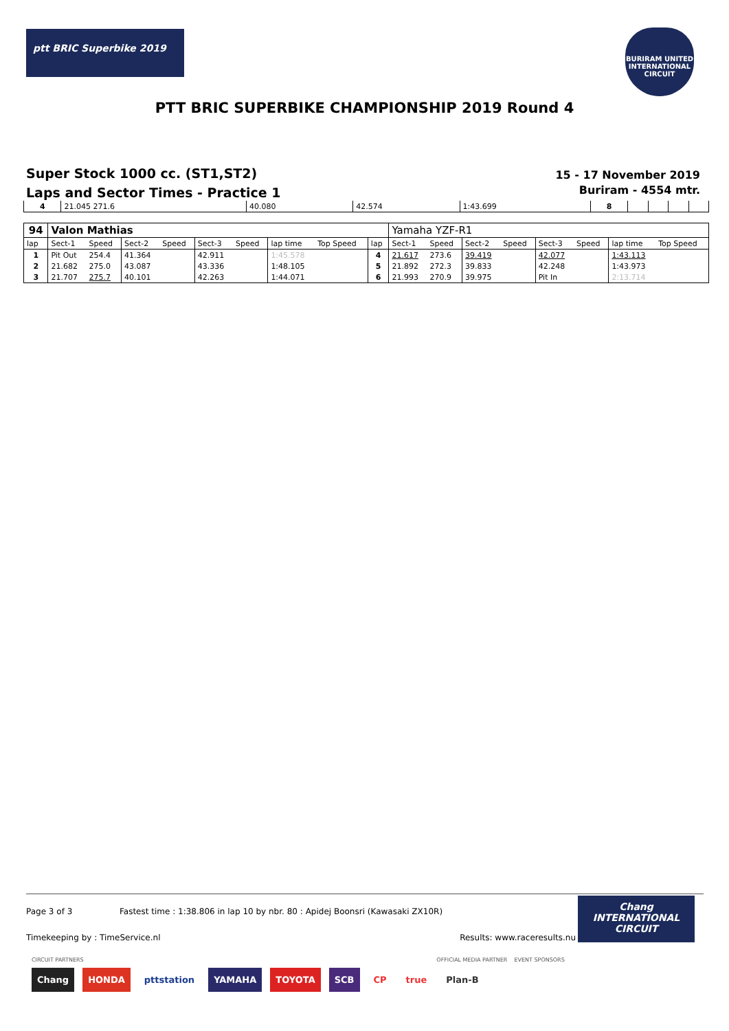ptt BRIC Superbike 2019
BURIRAM UNITED INTERNATIONAL CIRCUIT
PTT BRIC SUPERBIKE CHAMPIONSHIP 2019 Round 4
Super Stock 1000 cc. (ST1,ST2)
Laps and Sector Times - Practice 1
15 - 17 November 2019
Buriram - 4554 mtr.
| 4 | 21.045 271.6 | 40.080 | 42.574 | 1:43.699 | 8 | | | | |
| 94 | Valon Mathias | | | | | | | | | Yamaha YZF-R1 | | | | | | | |
| lap | Sect-1 | Speed | Sect-2 | Speed | Sect-3 | Speed | lap time | Top Speed | lap | Sect-1 | Speed | Sect-2 | Speed | Sect-3 | Speed | lap time | Top Speed |
| 1 | Pit Out | 254.4 | 41.364 | | 42.911 | | 1:45.578 | | 4 | 21.617 | 273.6 | 39.419 | | 42.077 | | 1:43.113 | |
| 2 | 21.682 | 275.0 | 43.087 | | 43.336 | | 1:48.105 | | 5 | 21.892 | 272.3 | 39.833 | | 42.248 | | 1:43.973 | |
| 3 | 21.707 | 275.7 | 40.101 | | 42.263 | | 1:44.071 | | 6 | 21.993 | 270.9 | 39.975 | | Pit In | | 2:13.714 | |
Page 3 of 3 Fastest time : 1:38.806 in lap 10 by nbr. 80 : Apidej Boonsri (Kawasaki ZX10R)
Timekeeping by : TimeService.nl Results: www.raceresults.nu
Chang
INTERNATIONAL
CIRCUIT
CIRCUIT PARTNERS OFFICIAL MEDIA PARTNER EVENT SPONSORS
Chang HONDA pttstation YAMAHA TOYOTA SCB CP true Plan-B